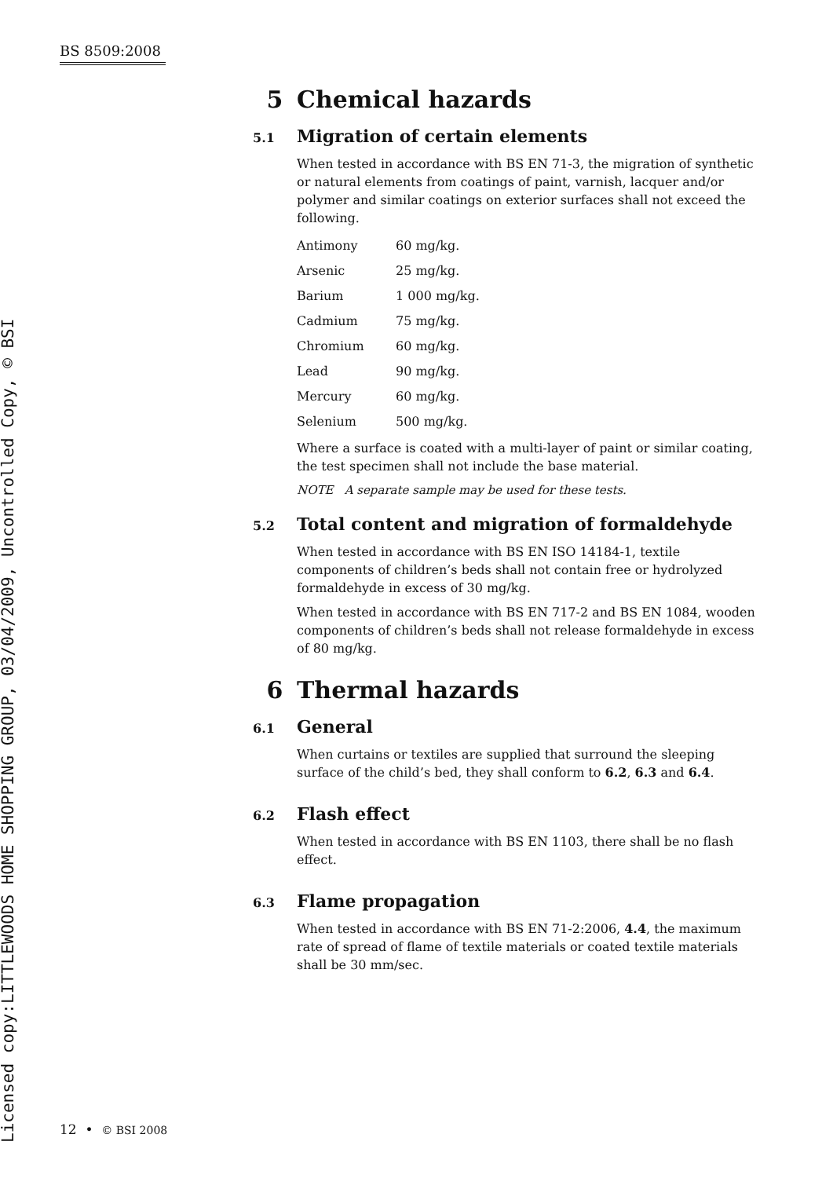BS 8509:2008
Licensed copy:LITTLEWOODS HOME SHOPPING GROUP, 03/04/2009, Uncontrolled Copy, © BSI
5 Chemical hazards
5.1 Migration of certain elements
When tested in accordance with BS EN 71-3, the migration of synthetic or natural elements from coatings of paint, varnish, lacquer and/or polymer and similar coatings on exterior surfaces shall not exceed the following.
| Antimony | 60 mg/kg. |
| Arsenic | 25 mg/kg. |
| Barium | 1 000 mg/kg. |
| Cadmium | 75 mg/kg. |
| Chromium | 60 mg/kg. |
| Lead | 90 mg/kg. |
| Mercury | 60 mg/kg. |
| Selenium | 500 mg/kg. |
Where a surface is coated with a multi-layer of paint or similar coating, the test specimen shall not include the base material.
NOTE A separate sample may be used for these tests.
5.2 Total content and migration of formaldehyde
When tested in accordance with BS EN ISO 14184-1, textile components of children’s beds shall not contain free or hydrolyzed formaldehyde in excess of 30 mg/kg.
When tested in accordance with BS EN 717-2 and BS EN 1084, wooden components of children’s beds shall not release formaldehyde in excess of 80 mg/kg.
6 Thermal hazards
6.1 General
When curtains or textiles are supplied that surround the sleeping surface of the child’s bed, they shall conform to 6.2, 6.3 and 6.4.
6.2 Flash effect
When tested in accordance with BS EN 1103, there shall be no flash effect.
6.3 Flame propagation
When tested in accordance with BS EN 71-2:2006, 4.4, the maximum rate of spread of flame of textile materials or coated textile materials shall be 30 mm/sec.
12 • © BSI 2008